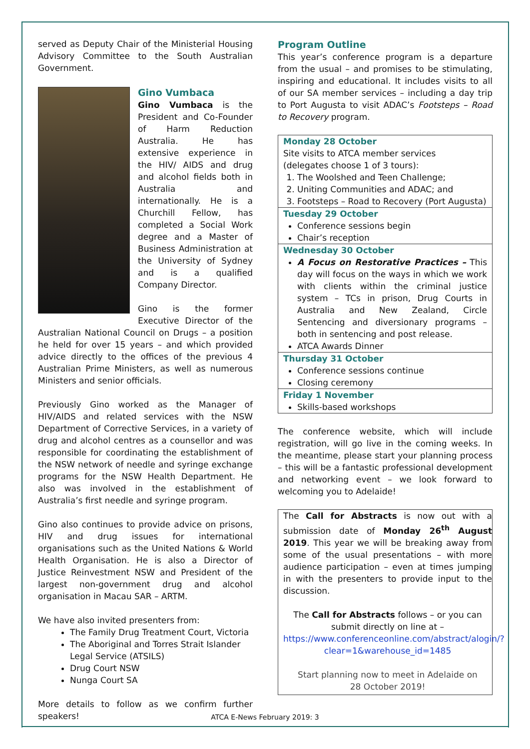served as Deputy Chair of the Ministerial Housing Advisory Committee to the South Australian Government.
Gino Vumbaca
Gino Vumbaca is the President and Co-Founder of Harm Reduction Australia. He has extensive experience in the HIV/ AIDS and drug and alcohol fields both in Australia and internationally. He is a Churchill Fellow, has completed a Social Work degree and a Master of Business Administration at the University of Sydney and is a qualified Company Director.
Gino is the former Executive Director of the Australian National Council on Drugs – a position he held for over 15 years – and which provided advice directly to the offices of the previous 4 Australian Prime Ministers, as well as numerous Ministers and senior officials.
Previously Gino worked as the Manager of HIV/AIDS and related services with the NSW Department of Corrective Services, in a variety of drug and alcohol centres as a counsellor and was responsible for coordinating the establishment of the NSW network of needle and syringe exchange programs for the NSW Health Department. He also was involved in the establishment of Australia’s first needle and syringe program.
Gino also continues to provide advice on prisons, HIV and drug issues for international organisations such as the United Nations & World Health Organisation. He is also a Director of Justice Reinvestment NSW and President of the largest non-government drug and alcohol organisation in Macau SAR – ARTM.
We have also invited presenters from:
The Family Drug Treatment Court, Victoria
The Aboriginal and Torres Strait Islander Legal Service (ATSILS)
Drug Court NSW
Nunga Court SA
More details to follow as we confirm further speakers!
Program Outline
This year’s conference program is a departure from the usual – and promises to be stimulating, inspiring and educational. It includes visits to all of our SA member services – including a day trip to Port Augusta to visit ADAC’s Footsteps – Road to Recovery program.
Monday 28 October
Site visits to ATCA member services
(delegates choose 1 of 3 tours):
1. The Woolshed and Teen Challenge;
2. Uniting Communities and ADAC; and
3. Footsteps – Road to Recovery (Port Augusta)
Tuesday 29 October
Conference sessions begin
Chair’s reception
Wednesday 30 October
A Focus on Restorative Practices – This day will focus on the ways in which we work with clients within the criminal justice system – TCs in prison, Drug Courts in Australia and New Zealand, Circle Sentencing and diversionary programs – both in sentencing and post release.
ATCA Awards Dinner
Thursday 31 October
Conference sessions continue
Closing ceremony
Friday 1 November
Skills-based workshops
The conference website, which will include registration, will go live in the coming weeks. In the meantime, please start your planning process – this will be a fantastic professional development and networking event – we look forward to welcoming you to Adelaide!
The Call for Abstracts is now out with a submission date of Monday 26<sup>th</sup> August 2019. This year we will be breaking away from some of the usual presentations – with more audience participation – even at times jumping in with the presenters to provide input to the discussion.
The Call for Abstracts follows – or you can submit directly on line at –
https://www.conferenceonline.com/abstract/alogin/?clear=1&warehouse_id=1485
Start planning now to meet in Adelaide on
28 October 2019!
ATCA E-News February 2019: 3